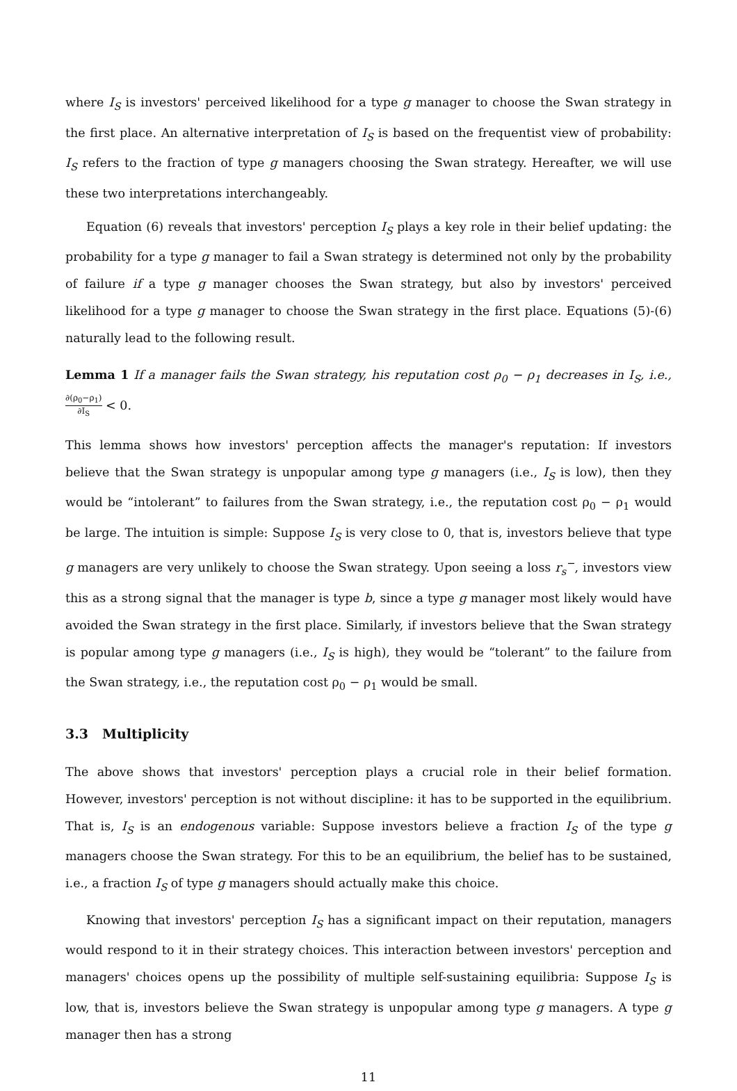where I<sub>S</sub> is investors' perceived likelihood for a type g manager to choose the Swan strategy in the first place. An alternative interpretation of I<sub>S</sub> is based on the frequentist view of probability: I<sub>S</sub> refers to the fraction of type g managers choosing the Swan strategy. Hereafter, we will use these two interpretations interchangeably.
Equation (6) reveals that investors' perception I<sub>S</sub> plays a key role in their belief updating: the probability for a type g manager to fail a Swan strategy is determined not only by the probability of failure if a type g manager chooses the Swan strategy, but also by investors' perceived likelihood for a type g manager to choose the Swan strategy in the first place. Equations (5)-(6) naturally lead to the following result.
Lemma 1 If a manager fails the Swan strategy, his reputation cost ρ<sub>0</sub> − ρ<sub>1</sub> decreases in I<sub>S</sub>, i.e., ∂(ρ<sub>0</sub>−ρ<sub>1</sub>) ∂I<sub>S</sub> < 0.
This lemma shows how investors' perception affects the manager's reputation: If investors believe that the Swan strategy is unpopular among type g managers (i.e., I<sub>S</sub> is low), then they would be “intolerant” to failures from the Swan strategy, i.e., the reputation cost ρ<sub>0</sub> − ρ<sub>1</sub> would be large. The intuition is simple: Suppose I<sub>S</sub> is very close to 0, that is, investors believe that type g managers are very unlikely to choose the Swan strategy. Upon seeing a loss r<sub>s</sub><sup>−</sup>, investors view this as a strong signal that the manager is type b, since a type g manager most likely would have avoided the Swan strategy in the first place. Similarly, if investors believe that the Swan strategy is popular among type g managers (i.e., I<sub>S</sub> is high), they would be “tolerant” to the failure from the Swan strategy, i.e., the reputation cost ρ<sub>0</sub> − ρ<sub>1</sub> would be small.
3.3 Multiplicity
The above shows that investors' perception plays a crucial role in their belief formation. However, investors' perception is not without discipline: it has to be supported in the equilibrium. That is, I<sub>S</sub> is an endogenous variable: Suppose investors believe a fraction I<sub>S</sub> of the type g managers choose the Swan strategy. For this to be an equilibrium, the belief has to be sustained, i.e., a fraction I<sub>S</sub> of type g managers should actually make this choice.
Knowing that investors' perception I<sub>S</sub> has a significant impact on their reputation, managers would respond to it in their strategy choices. This interaction between investors' perception and managers' choices opens up the possibility of multiple self-sustaining equilibria: Suppose I<sub>S</sub> is low, that is, investors believe the Swan strategy is unpopular among type g managers. A type g manager then has a strong
11